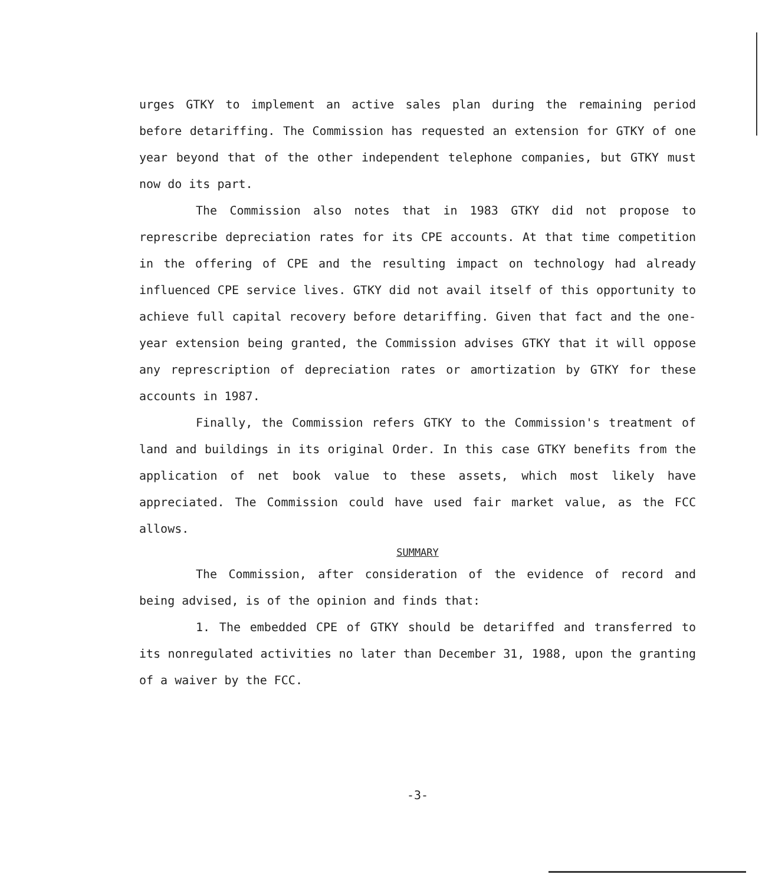urges GTKY to implement an active sales plan during the remaining period before detariffing. The Commission has requested an extension for GTKY of one year beyond that of the other independent telephone companies, but GTKY must now do its part.
The Commission also notes that in 1983 GTKY did not propose to represcribe depreciation rates for its CPE accounts. At that time competition in the offering of CPE and the resulting impact on technology had already influenced CPE service lives. GTKY did not avail itself of this opportunity to achieve full capital recovery before detariffing. Given that fact and the one-year extension being granted, the Commission advises GTKY that it will oppose any represcription of depreciation rates or amortization by GTKY for these accounts in 1987.
Finally, the Commission refers GTKY to the Commission's treatment of land and buildings in its original Order. In this case GTKY benefits from the application of net book value to these assets, which most likely have appreciated. The Commission could have used fair market value, as the FCC allows.
SUMMARY
The Commission, after consideration of the evidence of record and being advised, is of the opinion and finds that:
1. The embedded CPE of GTKY should be detariffed and transferred to its nonregulated activities no later than December 31, 1988, upon the granting of a waiver by the FCC.
-3-